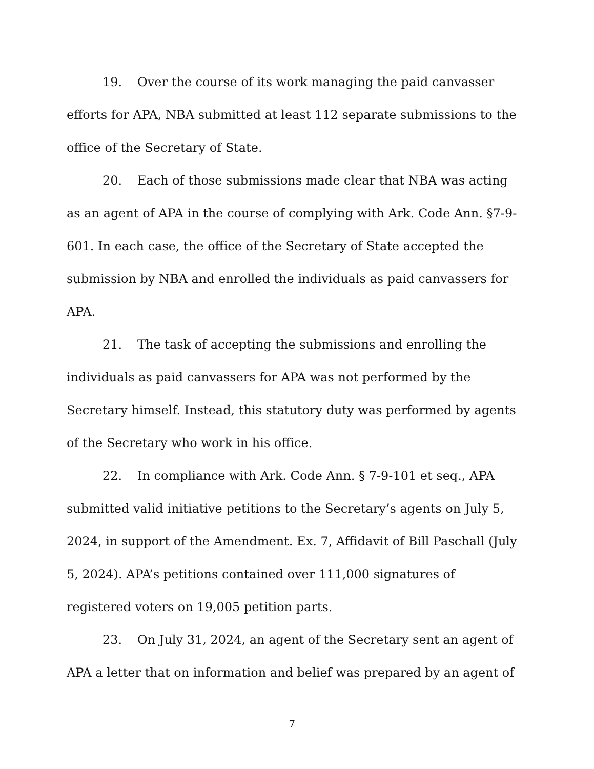19. Over the course of its work managing the paid canvasser efforts for APA, NBA submitted at least 112 separate submissions to the office of the Secretary of State.
20. Each of those submissions made clear that NBA was acting as an agent of APA in the course of complying with Ark. Code Ann. §7-9-601. In each case, the office of the Secretary of State accepted the submission by NBA and enrolled the individuals as paid canvassers for APA.
21. The task of accepting the submissions and enrolling the individuals as paid canvassers for APA was not performed by the Secretary himself. Instead, this statutory duty was performed by agents of the Secretary who work in his office.
22. In compliance with Ark. Code Ann. § 7-9-101 et seq., APA submitted valid initiative petitions to the Secretary’s agents on July 5, 2024, in support of the Amendment. Ex. 7, Affidavit of Bill Paschall (July 5, 2024). APA’s petitions contained over 111,000 signatures of registered voters on 19,005 petition parts.
23. On July 31, 2024, an agent of the Secretary sent an agent of APA a letter that on information and belief was prepared by an agent of
7